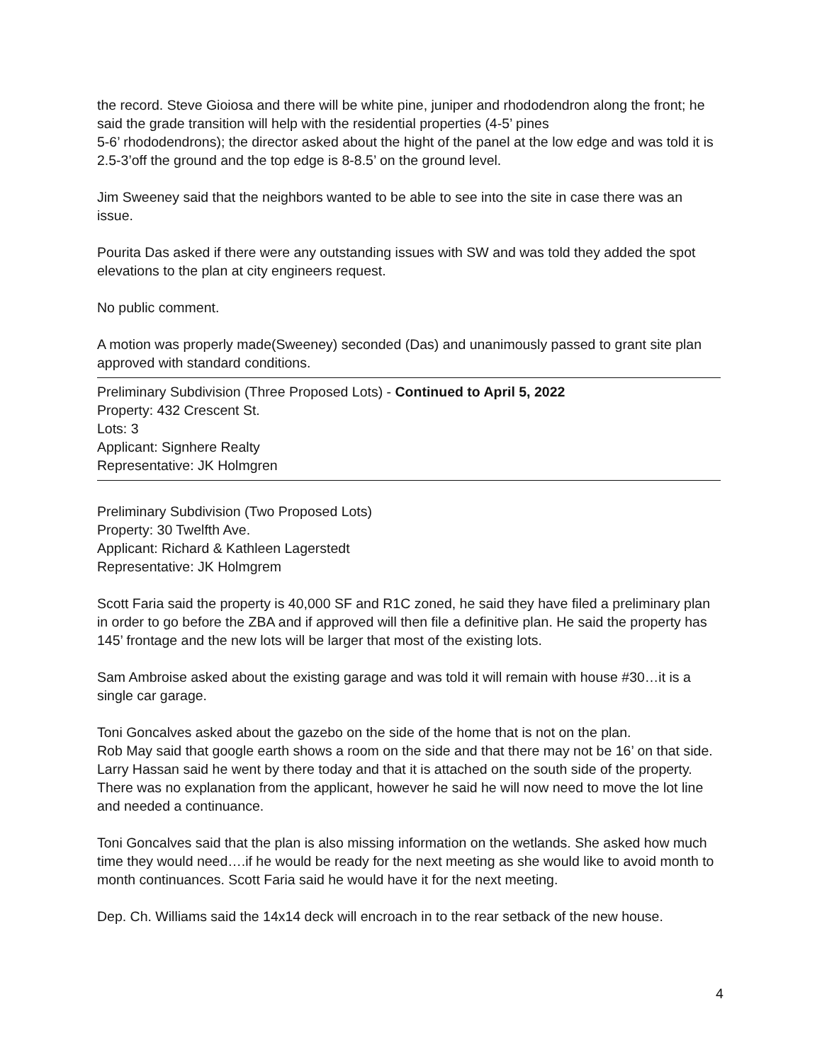the record. Steve Gioiosa and there will be white pine, juniper and rhododendron along the front; he said the grade transition will help with the residential properties (4-5’ pines
5-6’ rhododendrons); the director asked about the hight of the panel at the low edge and was told it is 2.5-3’off the ground and the top edge is 8-8.5’ on the ground level.
Jim Sweeney said that the neighbors wanted to be able to see into the site in case there was an issue.
Pourita Das asked if there were any outstanding issues with SW and was told they added the spot elevations to the plan at city engineers request.
No public comment.
A motion was properly made(Sweeney) seconded (Das) and unanimously passed to grant site plan approved with standard conditions.
Preliminary Subdivision (Three Proposed Lots) - Continued to April 5, 2022
Property: 432 Crescent St.
Lots: 3
Applicant: Signhere Realty
Representative: JK Holmgren
Preliminary Subdivision (Two Proposed Lots)
Property: 30 Twelfth Ave.
Applicant: Richard & Kathleen Lagerstedt
Representative: JK Holmgrem
Scott Faria said the property is 40,000 SF and R1C zoned, he said they have filed a preliminary plan in order to go before the ZBA and if approved will then file a definitive plan. He said the property has 145’ frontage and the new lots will be larger that most of the existing lots.
Sam Ambroise asked about the existing garage and was told it will remain with house #30…it is a single car garage.
Toni Goncalves asked about the gazebo on the side of the home that is not on the plan.
Rob May said that google earth shows a room on the side and that there may not be 16’ on that side. Larry Hassan said he went by there today and that it is attached on the south side of the property. There was no explanation from the applicant, however he said he will now need to move the lot line and needed a continuance.
Toni Goncalves said that the plan is also missing information on the wetlands. She asked how much time they would need….if he would be ready for the next meeting as she would like to avoid month to month continuances. Scott Faria said he would have it for the next meeting.
Dep. Ch. Williams said the 14x14 deck will encroach in to the rear setback of the new house.
4